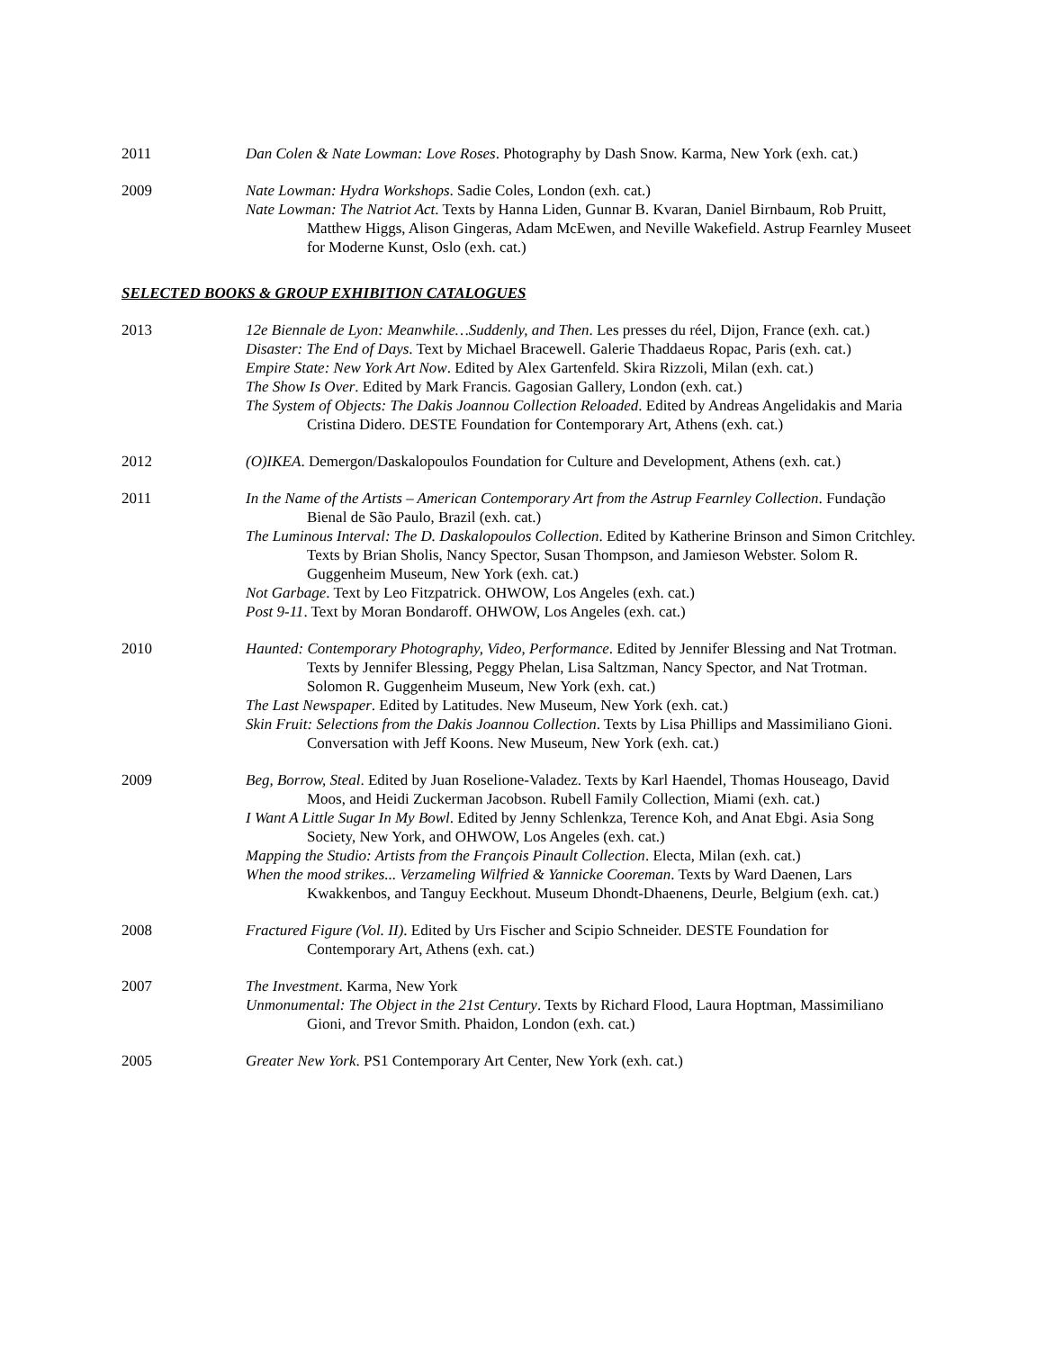2011 Dan Colen & Nate Lowman: Love Roses. Photography by Dash Snow. Karma, New York (exh. cat.)
2009 Nate Lowman: Hydra Workshops. Sadie Coles, London (exh. cat.)
Nate Lowman: The Natriot Act. Texts by Hanna Liden, Gunnar B. Kvaran, Daniel Birnbaum, Rob Pruitt, Matthew Higgs, Alison Gingeras, Adam McEwen, and Neville Wakefield. Astrup Fearnley Museet for Moderne Kunst, Oslo (exh. cat.)
SELECTED BOOKS & GROUP EXHIBITION CATALOGUES
2013 12e Biennale de Lyon: Meanwhile…Suddenly, and Then. Les presses du réel, Dijon, France (exh. cat.)
Disaster: The End of Days. Text by Michael Bracewell. Galerie Thaddaeus Ropac, Paris (exh. cat.)
Empire State: New York Art Now. Edited by Alex Gartenfeld. Skira Rizzoli, Milan (exh. cat.)
The Show Is Over. Edited by Mark Francis. Gagosian Gallery, London (exh. cat.)
The System of Objects: The Dakis Joannou Collection Reloaded. Edited by Andreas Angelidakis and Maria Cristina Didero. DESTE Foundation for Contemporary Art, Athens (exh. cat.)
2012 (O)IKEA. Demergon/Daskalopoulos Foundation for Culture and Development, Athens (exh. cat.)
2011 In the Name of the Artists – American Contemporary Art from the Astrup Fearnley Collection. Fundação Bienal de São Paulo, Brazil (exh. cat.)
The Luminous Interval: The D. Daskalopoulos Collection. Edited by Katherine Brinson and Simon Critchley. Texts by Brian Sholis, Nancy Spector, Susan Thompson, and Jamieson Webster. Solom R. Guggenheim Museum, New York (exh. cat.)
Not Garbage. Text by Leo Fitzpatrick. OHWOW, Los Angeles (exh. cat.)
Post 9-11. Text by Moran Bondaroff. OHWOW, Los Angeles (exh. cat.)
2010 Haunted: Contemporary Photography, Video, Performance. Edited by Jennifer Blessing and Nat Trotman. Texts by Jennifer Blessing, Peggy Phelan, Lisa Saltzman, Nancy Spector, and Nat Trotman. Solomon R. Guggenheim Museum, New York (exh. cat.)
The Last Newspaper. Edited by Latitudes. New Museum, New York (exh. cat.)
Skin Fruit: Selections from the Dakis Joannou Collection. Texts by Lisa Phillips and Massimiliano Gioni. Conversation with Jeff Koons. New Museum, New York (exh. cat.)
2009 Beg, Borrow, Steal. Edited by Juan Roselione-Valadez. Texts by Karl Haendel, Thomas Houseago, David Moos, and Heidi Zuckerman Jacobson. Rubell Family Collection, Miami (exh. cat.)
I Want A Little Sugar In My Bowl. Edited by Jenny Schlenkza, Terence Koh, and Anat Ebgi. Asia Song Society, New York, and OHWOW, Los Angeles (exh. cat.)
Mapping the Studio: Artists from the François Pinault Collection. Electa, Milan (exh. cat.)
When the mood strikes... Verzameling Wilfried & Yannicke Cooreman. Texts by Ward Daenen, Lars Kwakkenbos, and Tanguy Eeckhout. Museum Dhondt-Dhaenens, Deurle, Belgium (exh. cat.)
2008 Fractured Figure (Vol. II). Edited by Urs Fischer and Scipio Schneider. DESTE Foundation for Contemporary Art, Athens (exh. cat.)
2007 The Investment. Karma, New York
Unmonumental: The Object in the 21st Century. Texts by Richard Flood, Laura Hoptman, Massimiliano Gioni, and Trevor Smith. Phaidon, London (exh. cat.)
2005 Greater New York. PS1 Contemporary Art Center, New York (exh. cat.)